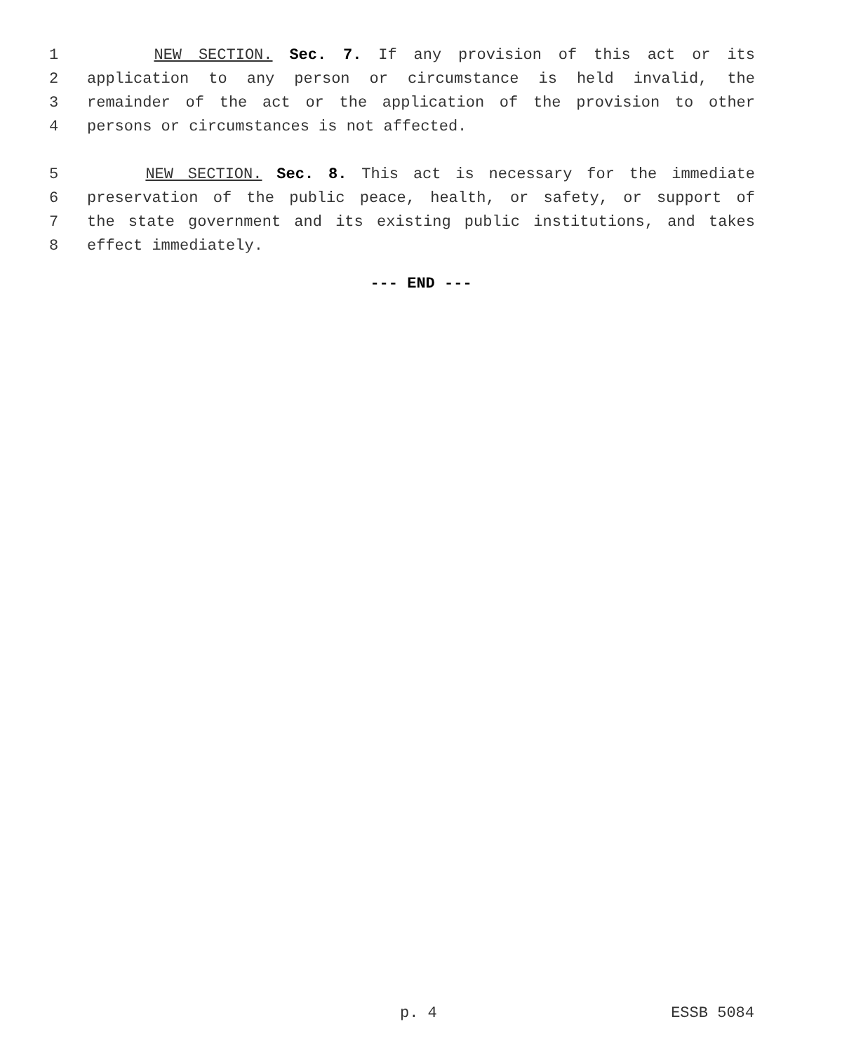1 NEW SECTION. Sec. 7. If any provision of this act or its
2 application to any person or circumstance is held invalid, the
3 remainder of the act or the application of the provision to other
4 persons or circumstances is not affected.
5 NEW SECTION. Sec. 8. This act is necessary for the immediate
6 preservation of the public peace, health, or safety, or support of
7 the state government and its existing public institutions, and takes
8 effect immediately.
--- END ---
p. 4 ESSB 5084